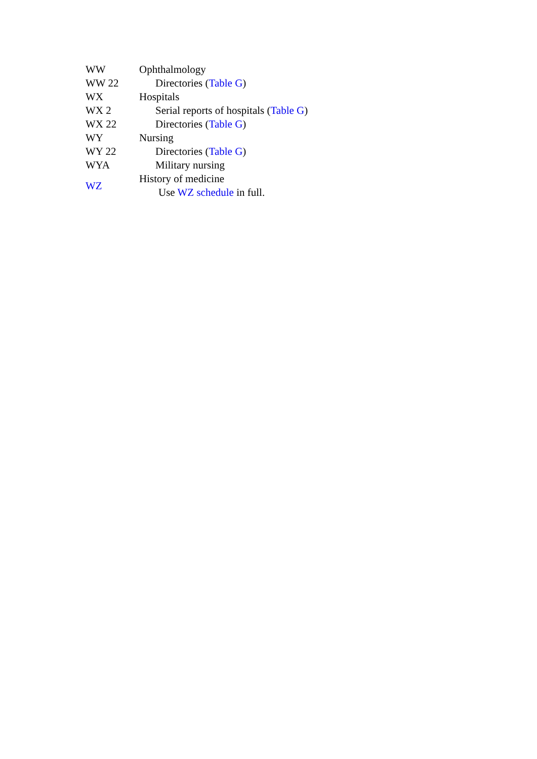| WW | Ophthalmology |
| WW 22 | Directories ( Table G ) |
| WX | Hospitals |
| WX 2 | Serial reports of hospitals ( Table G ) |
| WX 22 | Directories ( Table G ) |
| WY | Nursing |
| WY 22 | Directories ( Table G ) |
| WYA | Military nursing |
| WZ | History of medicine Use WZ schedule in full. |